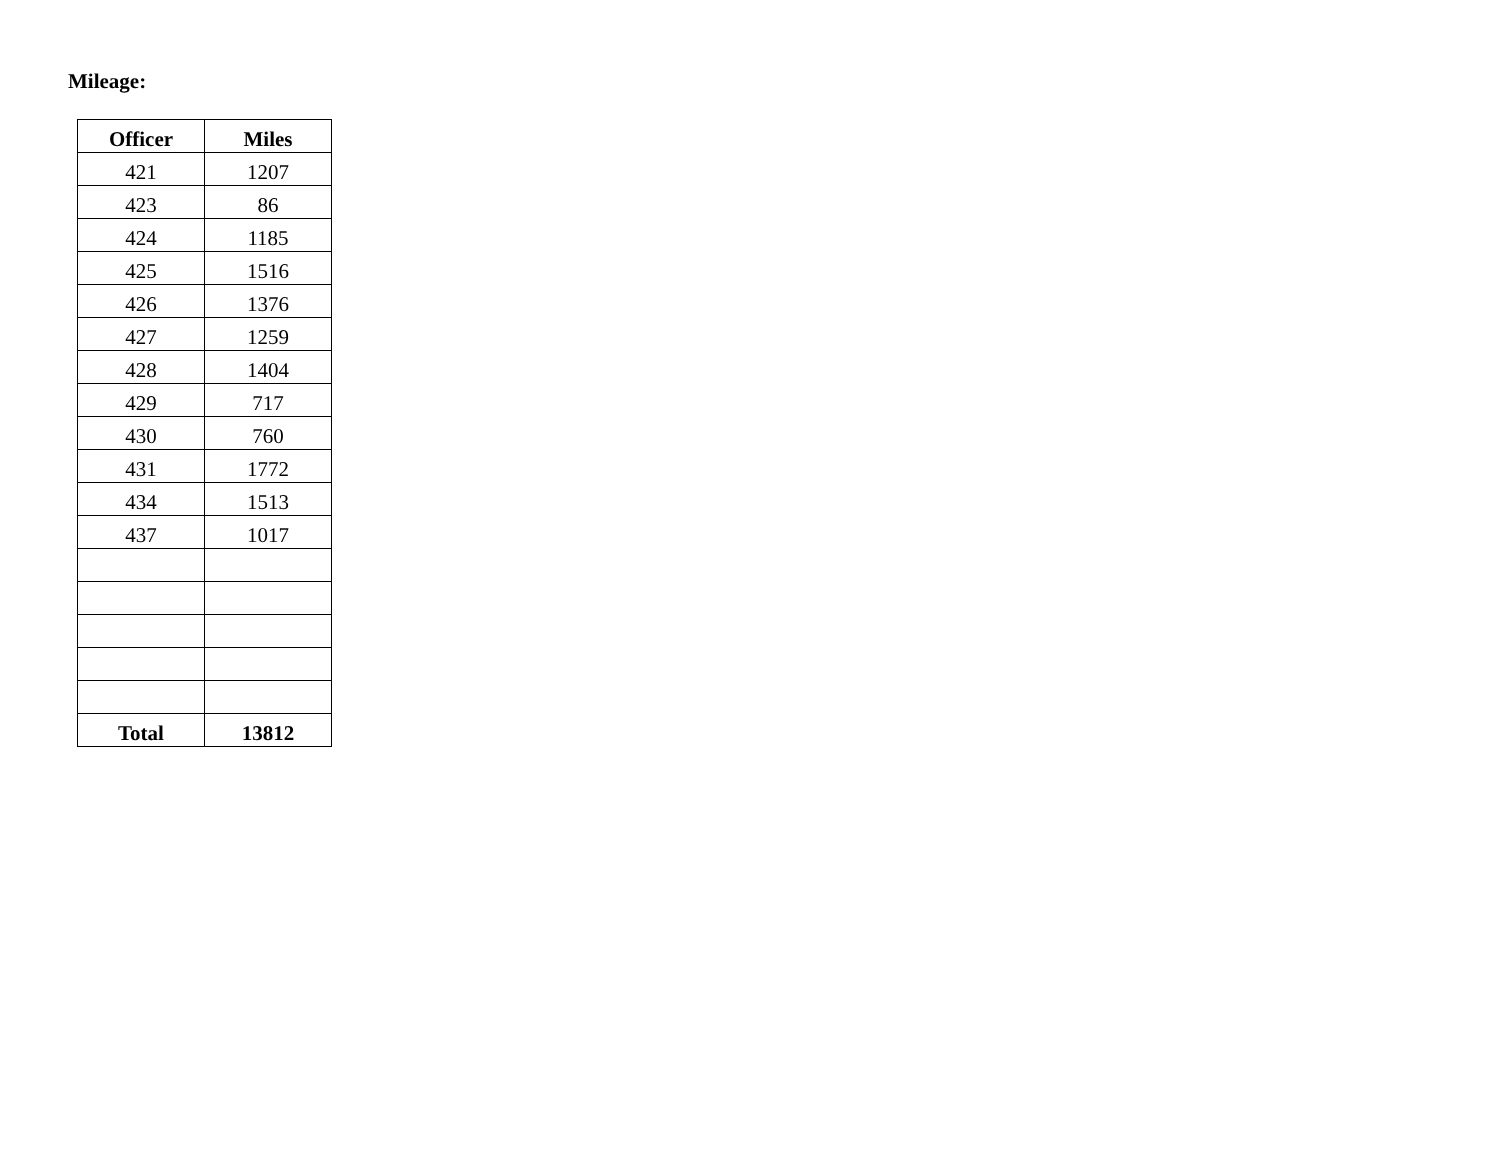Mileage:
| Officer | Miles |
| --- | --- |
| 421 | 1207 |
| 423 | 86 |
| 424 | 1185 |
| 425 | 1516 |
| 426 | 1376 |
| 427 | 1259 |
| 428 | 1404 |
| 429 | 717 |
| 430 | 760 |
| 431 | 1772 |
| 434 | 1513 |
| 437 | 1017 |
| Total | 13812 |